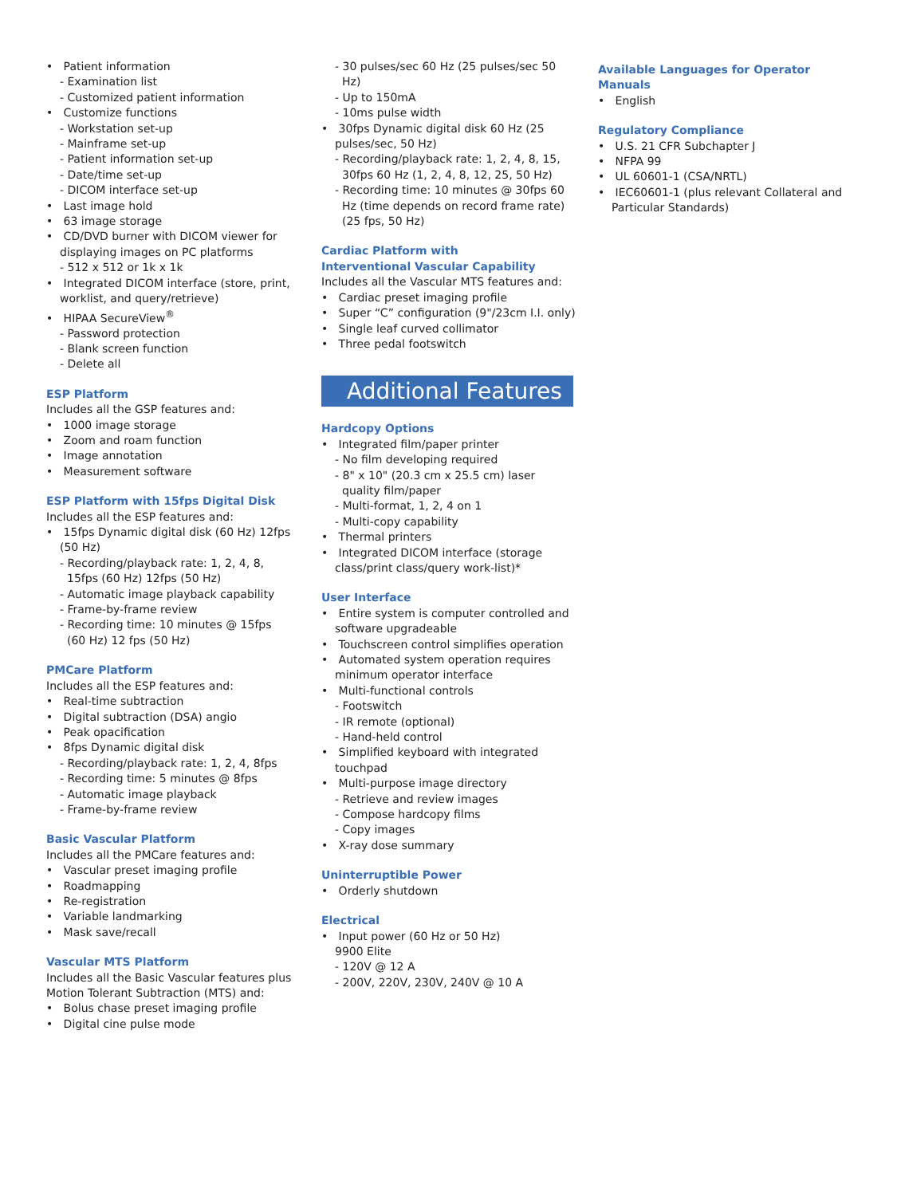• Patient information
- Examination list
- Customized patient information
• Customize functions
- Workstation set-up
- Mainframe set-up
- Patient information set-up
- Date/time set-up
- DICOM interface set-up
• Last image hold
• 63 image storage
• CD/DVD burner with DICOM viewer for displaying images on PC platforms
- 512 x 512 or 1k x 1k
• Integrated DICOM interface (store, print, worklist, and query/retrieve)
• HIPAA SecureView<sup>®</sup>
- Password protection
- Blank screen function
- Delete all
ESP Platform
Includes all the GSP features and:
• 1000 image storage
• Zoom and roam function
• Image annotation
• Measurement software
ESP Platform with 15fps Digital Disk
Includes all the ESP features and:
• 15fps Dynamic digital disk (60 Hz) 12fps (50 Hz)
- Recording/playback rate: 1, 2, 4, 8, 15fps (60 Hz) 12fps (50 Hz)
- Automatic image playback capability
- Frame-by-frame review
- Recording time: 10 minutes @ 15fps (60 Hz) 12 fps (50 Hz)
PMCare Platform
Includes all the ESP features and:
• Real-time subtraction
• Digital subtraction (DSA) angio
• Peak opacification
• 8fps Dynamic digital disk
- Recording/playback rate: 1, 2, 4, 8fps
- Recording time: 5 minutes @ 8fps
- Automatic image playback
- Frame-by-frame review
Basic Vascular Platform
Includes all the PMCare features and:
• Vascular preset imaging profile
• Roadmapping
• Re-registration
• Variable landmarking
• Mask save/recall
Vascular MTS Platform
Includes all the Basic Vascular features plus Motion Tolerant Subtraction (MTS) and:
• Bolus chase preset imaging profile
• Digital cine pulse mode
- 30 pulses/sec 60 Hz (25 pulses/sec 50 Hz)
- Up to 150mA
- 10ms pulse width
• 30fps Dynamic digital disk 60 Hz (25 pulses/sec, 50 Hz)
- Recording/playback rate: 1, 2, 4, 8, 15, 30fps 60 Hz (1, 2, 4, 8, 12, 25, 50 Hz)
- Recording time: 10 minutes @ 30fps 60 Hz (time depends on record frame rate) (25 fps, 50 Hz)
Cardiac Platform with
Interventional Vascular Capability
Includes all the Vascular MTS features and:
• Cardiac preset imaging profile
• Super “C” configuration (9"/23cm I.I. only)
• Single leaf curved collimator
• Three pedal footswitch
Additional Features
Hardcopy Options
• Integrated film/paper printer
- No film developing required
- 8" x 10" (20.3 cm x 25.5 cm) laser quality film/paper
- Multi-format, 1, 2, 4 on 1
- Multi-copy capability
• Thermal printers
• Integrated DICOM interface (storage class/print class/query work-list)*
User Interface
• Entire system is computer controlled and software upgradeable
• Touchscreen control simplifies operation
• Automated system operation requires minimum operator interface
• Multi-functional controls
- Footswitch
- IR remote (optional)
- Hand-held control
• Simplified keyboard with integrated touchpad
• Multi-purpose image directory
- Retrieve and review images
- Compose hardcopy films
- Copy images
• X-ray dose summary
Uninterruptible Power
• Orderly shutdown
Electrical
• Input power (60 Hz or 50 Hz)
9900 Elite
- 120V @ 12 A
- 200V, 220V, 230V, 240V @ 10 A
Available Languages for Operator Manuals
• English
Regulatory Compliance
• U.S. 21 CFR Subchapter J
• NFPA 99
• UL 60601-1 (CSA/NRTL)
• IEC60601-1 (plus relevant Collateral and Particular Standards)